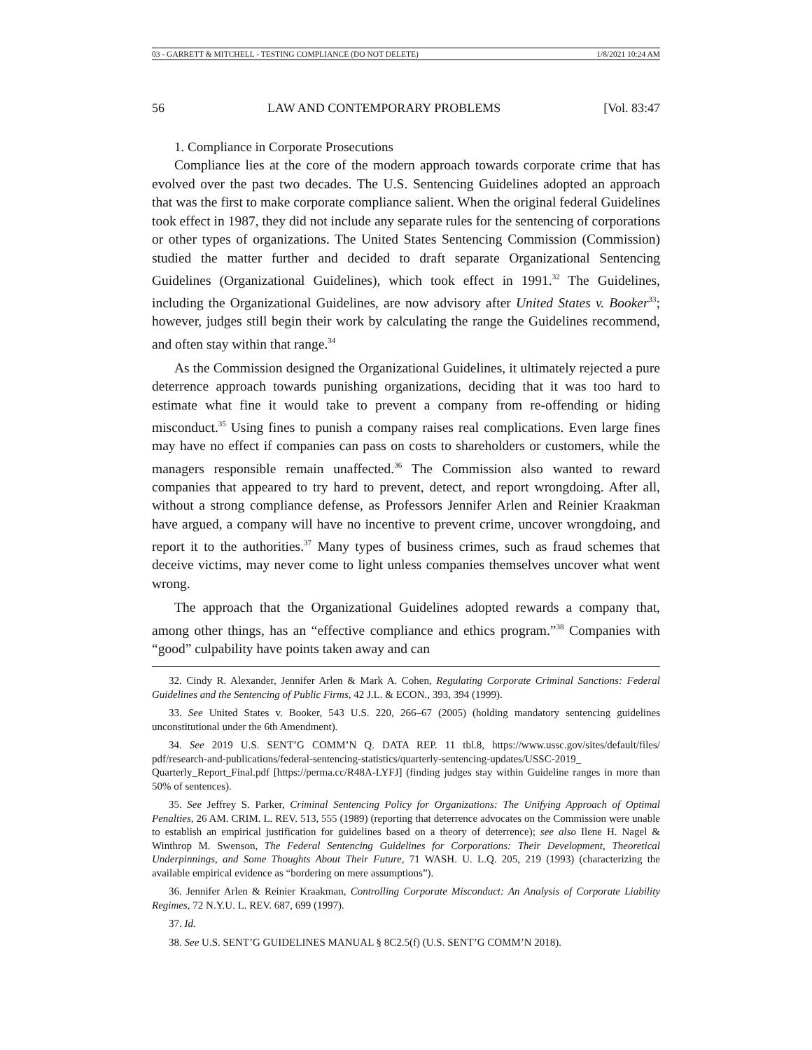03 - GARRETT & MITCHELL - TESTING COMPLIANCE (DO NOT DELETE) 1/8/2021 10:24 AM
56 LAW AND CONTEMPORARY PROBLEMS [Vol. 83:47
1. Compliance in Corporate Prosecutions
Compliance lies at the core of the modern approach towards corporate crime that has evolved over the past two decades. The U.S. Sentencing Guidelines adopted an approach that was the first to make corporate compliance salient. When the original federal Guidelines took effect in 1987, they did not include any separate rules for the sentencing of corporations or other types of organizations. The United States Sentencing Commission (Commission) studied the matter further and decided to draft separate Organizational Sentencing Guidelines (Organizational Guidelines), which took effect in 1991.<sup>32</sup> The Guidelines, including the Organizational Guidelines, are now advisory after United States v. Booker<sup>33</sup>; however, judges still begin their work by calculating the range the Guidelines recommend, and often stay within that range.<sup>34</sup>
As the Commission designed the Organizational Guidelines, it ultimately rejected a pure deterrence approach towards punishing organizations, deciding that it was too hard to estimate what fine it would take to prevent a company from re-offending or hiding misconduct.<sup>35</sup> Using fines to punish a company raises real complications. Even large fines may have no effect if companies can pass on costs to shareholders or customers, while the managers responsible remain unaffected.<sup>36</sup> The Commission also wanted to reward companies that appeared to try hard to prevent, detect, and report wrongdoing. After all, without a strong compliance defense, as Professors Jennifer Arlen and Reinier Kraakman have argued, a company will have no incentive to prevent crime, uncover wrongdoing, and report it to the authorities.<sup>37</sup> Many types of business crimes, such as fraud schemes that deceive victims, may never come to light unless companies themselves uncover what went wrong.
The approach that the Organizational Guidelines adopted rewards a company that, among other things, has an “effective compliance and ethics program.”<sup>38</sup> Companies with “good” culpability have points taken away and can
32. Cindy R. Alexander, Jennifer Arlen & Mark A. Cohen, Regulating Corporate Criminal Sanctions: Federal Guidelines and the Sentencing of Public Firms, 42 J.L. & ECON., 393, 394 (1999).
33. See United States v. Booker, 543 U.S. 220, 266–67 (2005) (holding mandatory sentencing guidelines unconstitutional under the 6th Amendment).
34. See 2019 U.S. SENT’G COMM’N Q. DATA REP. 11 tbl.8, https://www.ussc.gov/sites/default/files/ pdf/research-and-publications/federal-sentencing-statistics/quarterly-sentencing-updates/USSC-2019_ Quarterly_Report_Final.pdf [https://perma.cc/R48A-LYFJ] (finding judges stay within Guideline ranges in more than 50% of sentences).
35. See Jeffrey S. Parker, Criminal Sentencing Policy for Organizations: The Unifying Approach of Optimal Penalties, 26 AM. CRIM. L. REV. 513, 555 (1989) (reporting that deterrence advocates on the Commission were unable to establish an empirical justification for guidelines based on a theory of deterrence); see also Ilene H. Nagel & Winthrop M. Swenson, The Federal Sentencing Guidelines for Corporations: Their Development, Theoretical Underpinnings, and Some Thoughts About Their Future, 71 WASH. U. L.Q. 205, 219 (1993) (characterizing the available empirical evidence as “bordering on mere assumptions”).
36. Jennifer Arlen & Reinier Kraakman, Controlling Corporate Misconduct: An Analysis of Corporate Liability Regimes, 72 N.Y.U. L. REV. 687, 699 (1997).
37. Id.
38. See U.S. SENT’G GUIDELINES MANUAL § 8C2.5(f) (U.S. SENT’G COMM’N 2018).